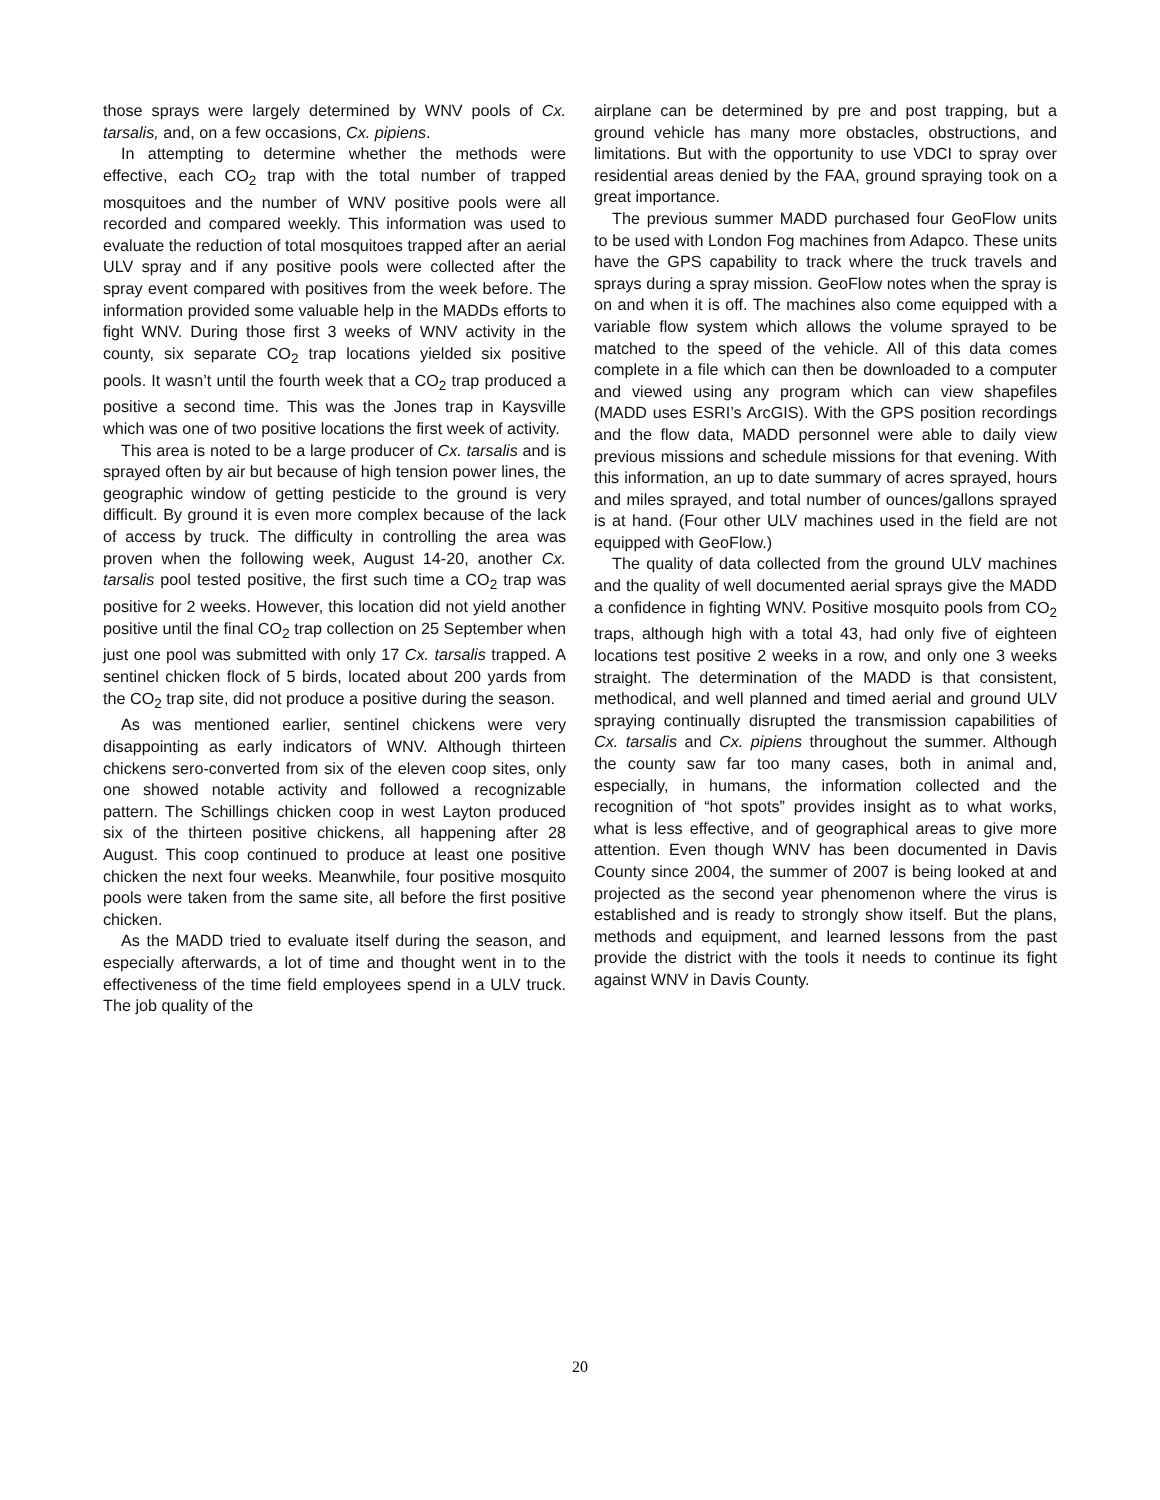those sprays were largely determined by WNV pools of Cx. tarsalis, and, on a few occasions, Cx. pipiens.
In attempting to determine whether the methods were effective, each CO<sub>2</sub> trap with the total number of trapped mosquitoes and the number of WNV positive pools were all recorded and compared weekly. This information was used to evaluate the reduction of total mosquitoes trapped after an aerial ULV spray and if any positive pools were collected after the spray event compared with positives from the week before. The information provided some valuable help in the MADDs efforts to fight WNV. During those first 3 weeks of WNV activity in the county, six separate CO<sub>2</sub> trap locations yielded six positive pools. It wasn’t until the fourth week that a CO<sub>2</sub> trap produced a positive a second time. This was the Jones trap in Kaysville which was one of two positive locations the first week of activity.
This area is noted to be a large producer of Cx. tarsalis and is sprayed often by air but because of high tension power lines, the geographic window of getting pesticide to the ground is very difficult. By ground it is even more complex because of the lack of access by truck. The difficulty in controlling the area was proven when the following week, August 14-20, another Cx. tarsalis pool tested positive, the first such time a CO<sub>2</sub> trap was positive for 2 weeks. However, this location did not yield another positive until the final CO<sub>2</sub> trap collection on 25 September when just one pool was submitted with only 17 Cx. tarsalis trapped. A sentinel chicken flock of 5 birds, located about 200 yards from the CO<sub>2</sub> trap site, did not produce a positive during the season.
As was mentioned earlier, sentinel chickens were very disappointing as early indicators of WNV. Although thirteen chickens sero-converted from six of the eleven coop sites, only one showed notable activity and followed a recognizable pattern. The Schillings chicken coop in west Layton produced six of the thirteen positive chickens, all happening after 28 August. This coop continued to produce at least one positive chicken the next four weeks. Meanwhile, four positive mosquito pools were taken from the same site, all before the first positive chicken.
As the MADD tried to evaluate itself during the season, and especially afterwards, a lot of time and thought went in to the effectiveness of the time field employees spend in a ULV truck. The job quality of the
airplane can be determined by pre and post trapping, but a ground vehicle has many more obstacles, obstructions, and limitations. But with the opportunity to use VDCI to spray over residential areas denied by the FAA, ground spraying took on a great importance.
The previous summer MADD purchased four GeoFlow units to be used with London Fog machines from Adapco. These units have the GPS capability to track where the truck travels and sprays during a spray mission. GeoFlow notes when the spray is on and when it is off. The machines also come equipped with a variable flow system which allows the volume sprayed to be matched to the speed of the vehicle. All of this data comes complete in a file which can then be downloaded to a computer and viewed using any program which can view shapefiles (MADD uses ESRI’s ArcGIS). With the GPS position recordings and the flow data, MADD personnel were able to daily view previous missions and schedule missions for that evening. With this information, an up to date summary of acres sprayed, hours and miles sprayed, and total number of ounces/gallons sprayed is at hand. (Four other ULV machines used in the field are not equipped with GeoFlow.)
The quality of data collected from the ground ULV machines and the quality of well documented aerial sprays give the MADD a confidence in fighting WNV. Positive mosquito pools from CO<sub>2</sub> traps, although high with a total 43, had only five of eighteen locations test positive 2 weeks in a row, and only one 3 weeks straight. The determination of the MADD is that consistent, methodical, and well planned and timed aerial and ground ULV spraying continually disrupted the transmission capabilities of Cx. tarsalis and Cx. pipiens throughout the summer. Although the county saw far too many cases, both in animal and, especially, in humans, the information collected and the recognition of “hot spots” provides insight as to what works, what is less effective, and of geographical areas to give more attention. Even though WNV has been documented in Davis County since 2004, the summer of 2007 is being looked at and projected as the second year phenomenon where the virus is established and is ready to strongly show itself. But the plans, methods and equipment, and learned lessons from the past provide the district with the tools it needs to continue its fight against WNV in Davis County.
20